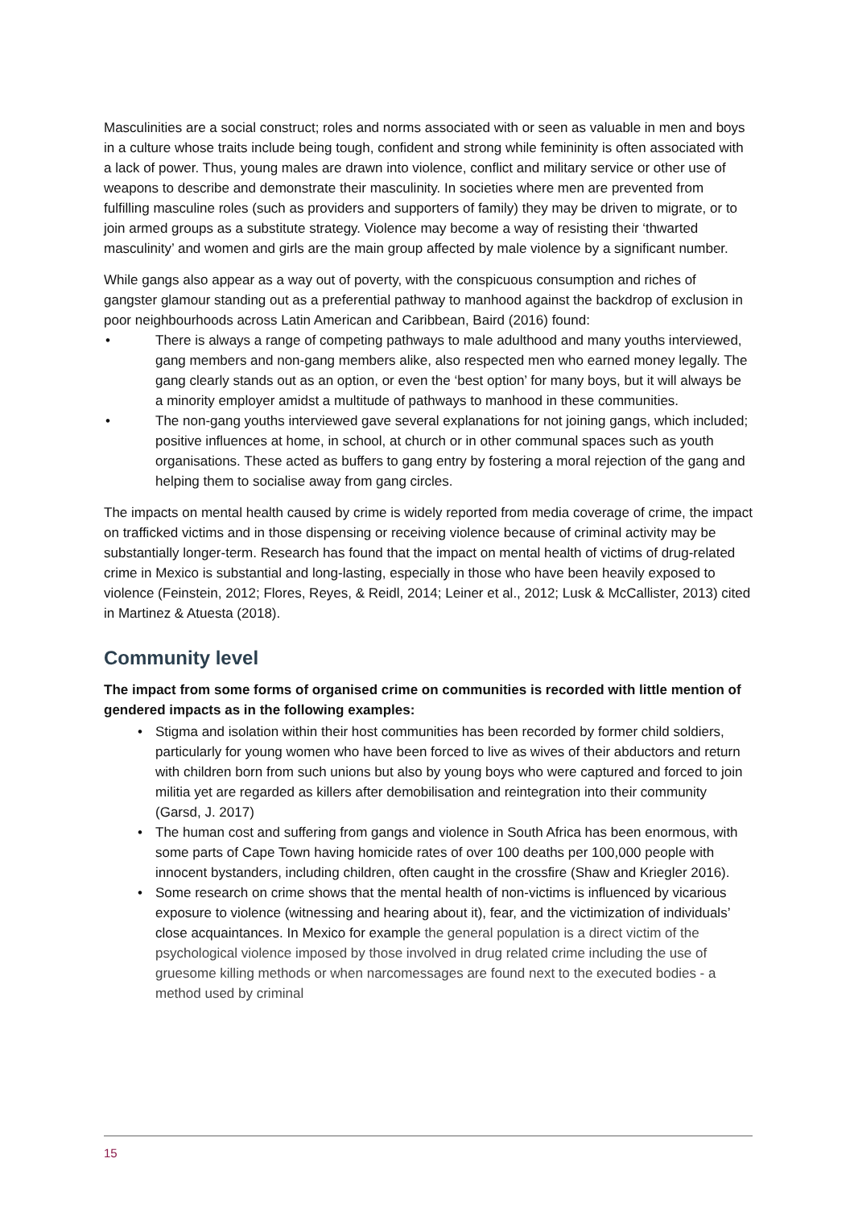Masculinities are a social construct; roles and norms associated with or seen as valuable in men and boys in a culture whose traits include being tough, confident and strong while femininity is often associated with a lack of power. Thus, young males are drawn into violence, conflict and military service or other use of weapons to describe and demonstrate their masculinity. In societies where men are prevented from fulfilling masculine roles (such as providers and supporters of family) they may be driven to migrate, or to join armed groups as a substitute strategy. Violence may become a way of resisting their ‘thwarted masculinity’ and women and girls are the main group affected by male violence by a significant number.
While gangs also appear as a way out of poverty, with the conspicuous consumption and riches of gangster glamour standing out as a preferential pathway to manhood against the backdrop of exclusion in poor neighbourhoods across Latin American and Caribbean, Baird (2016) found:
• There is always a range of competing pathways to male adulthood and many youths interviewed, gang members and non-gang members alike, also respected men who earned money legally. The gang clearly stands out as an option, or even the ‘best option’ for many boys, but it will always be a minority employer amidst a multitude of pathways to manhood in these communities.
• The non-gang youths interviewed gave several explanations for not joining gangs, which included; positive influences at home, in school, at church or in other communal spaces such as youth organisations. These acted as buffers to gang entry by fostering a moral rejection of the gang and helping them to socialise away from gang circles.
The impacts on mental health caused by crime is widely reported from media coverage of crime, the impact on trafficked victims and in those dispensing or receiving violence because of criminal activity may be substantially longer-term. Research has found that the impact on mental health of victims of drug-related crime in Mexico is substantial and long-lasting, especially in those who have been heavily exposed to violence (Feinstein, 2012; Flores, Reyes, & Reidl, 2014; Leiner et al., 2012; Lusk & McCallister, 2013) cited in Martinez & Atuesta (2018).
Community level
The impact from some forms of organised crime on communities is recorded with little mention of gendered impacts as in the following examples:
• Stigma and isolation within their host communities has been recorded by former child soldiers, particularly for young women who have been forced to live as wives of their abductors and return with children born from such unions but also by young boys who were captured and forced to join militia yet are regarded as killers after demobilisation and reintegration into their community (Garsd, J. 2017)
• The human cost and suffering from gangs and violence in South Africa has been enormous, with some parts of Cape Town having homicide rates of over 100 deaths per 100,000 people with innocent bystanders, including children, often caught in the crossfire (Shaw and Kriegler 2016).
• Some research on crime shows that the mental health of non-victims is influenced by vicarious exposure to violence (witnessing and hearing about it), fear, and the victimization of individuals’ close acquaintances. In Mexico for example the general population is a direct victim of the psychological violence imposed by those involved in drug related crime including the use of gruesome killing methods or when narcomessages are found next to the executed bodies - a method used by criminal
15